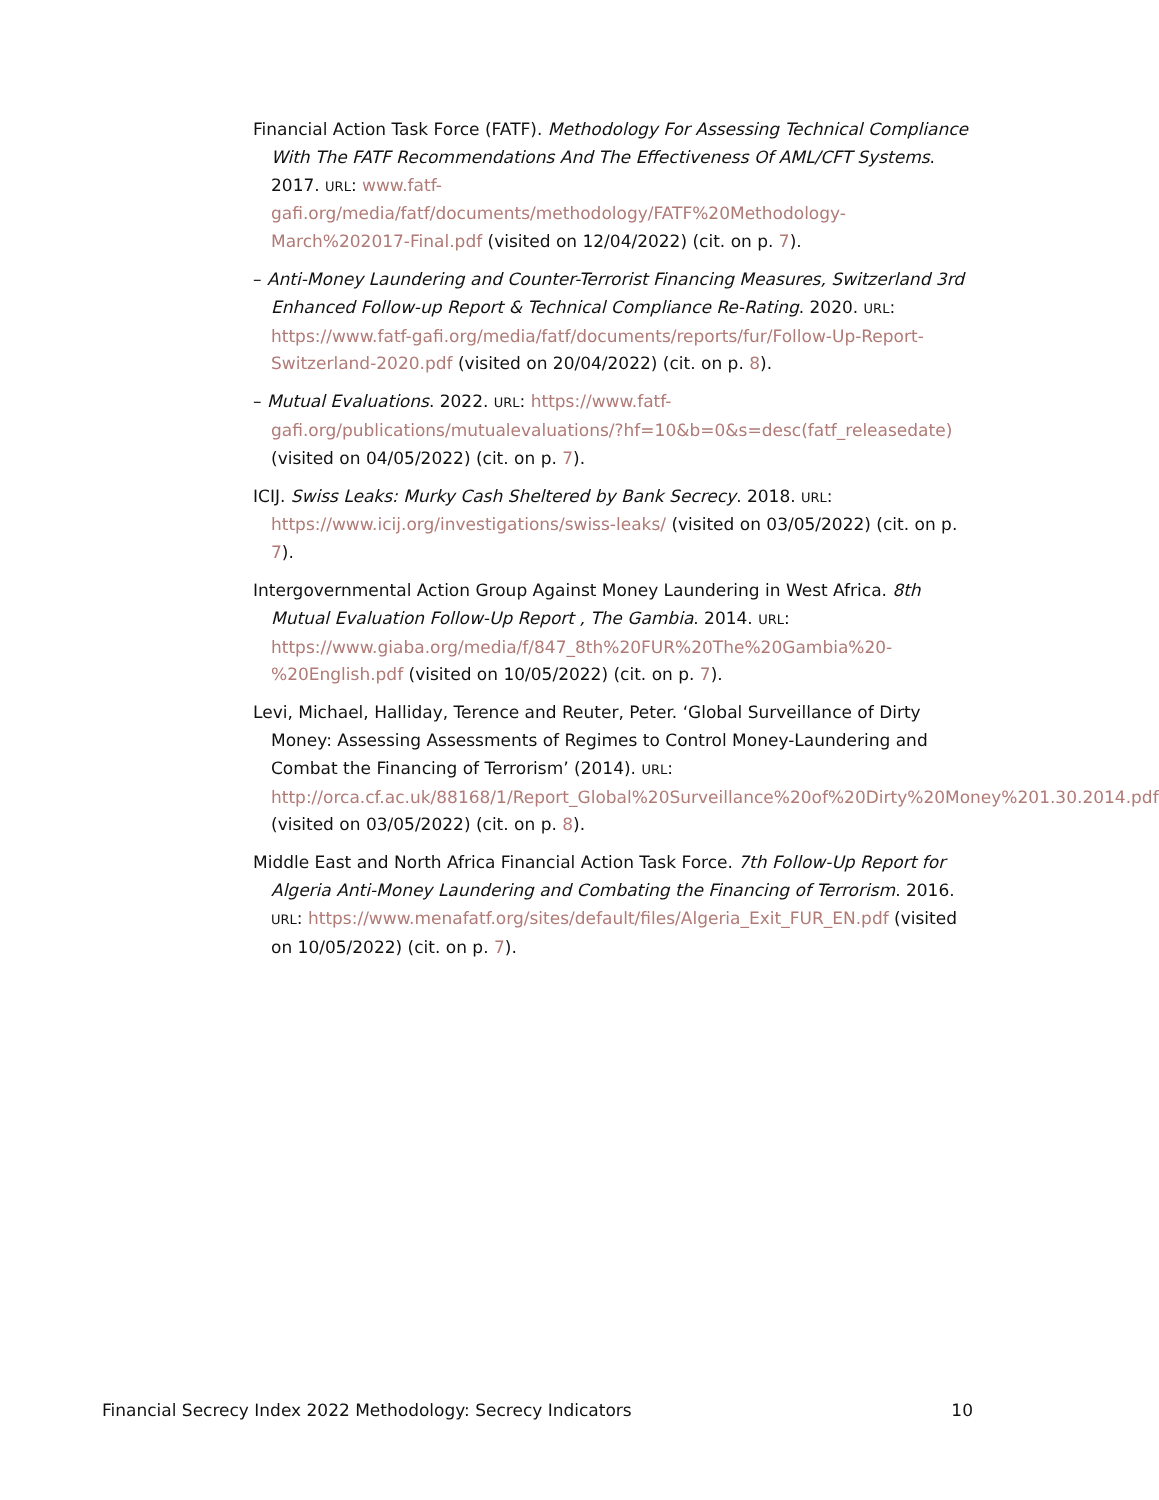Financial Action Task Force (FATF). Methodology For Assessing Technical Compliance With The FATF Recommendations And The Effectiveness Of AML/CFT Systems. 2017. URL: www.fatf-gafi.org/media/fatf/documents/methodology/FATF%20Methodology-March%202017-Final.pdf (visited on 12/04/2022) (cit. on p. 7).
– Anti-Money Laundering and Counter-Terrorist Financing Measures, Switzerland 3rd Enhanced Follow-up Report & Technical Compliance Re-Rating. 2020. URL: https://www.fatf-gafi.org/media/fatf/documents/reports/fur/Follow-Up-Report-Switzerland-2020.pdf (visited on 20/04/2022) (cit. on p. 8).
– Mutual Evaluations. 2022. URL: https://www.fatf-gafi.org/publications/mutualevaluations/?hf=10&b=0&s=desc(fatf_releasedate) (visited on 04/05/2022) (cit. on p. 7).
ICIJ. Swiss Leaks: Murky Cash Sheltered by Bank Secrecy. 2018. URL: https://www.icij.org/investigations/swiss-leaks/ (visited on 03/05/2022) (cit. on p. 7).
Intergovernmental Action Group Against Money Laundering in West Africa. 8th Mutual Evaluation Follow-Up Report , The Gambia. 2014. URL: https://www.giaba.org/media/f/847_8th%20FUR%20The%20Gambia%20-%20English.pdf (visited on 10/05/2022) (cit. on p. 7).
Levi, Michael, Halliday, Terence and Reuter, Peter. ‘Global Surveillance of Dirty Money: Assessing Assessments of Regimes to Control Money-Laundering and Combat the Financing of Terrorism’ (2014). URL: http://orca.cf.ac.uk/88168/1/Report_Global%20Surveillance%20of%20Dirty%20Money%201.30.2014.pdf (visited on 03/05/2022) (cit. on p. 8).
Middle East and North Africa Financial Action Task Force. 7th Follow-Up Report for Algeria Anti-Money Laundering and Combating the Financing of Terrorism. 2016. URL: https://www.menafatf.org/sites/default/files/Algeria_Exit_FUR_EN.pdf (visited on 10/05/2022) (cit. on p. 7).
Financial Secrecy Index 2022 Methodology: Secrecy Indicators 10